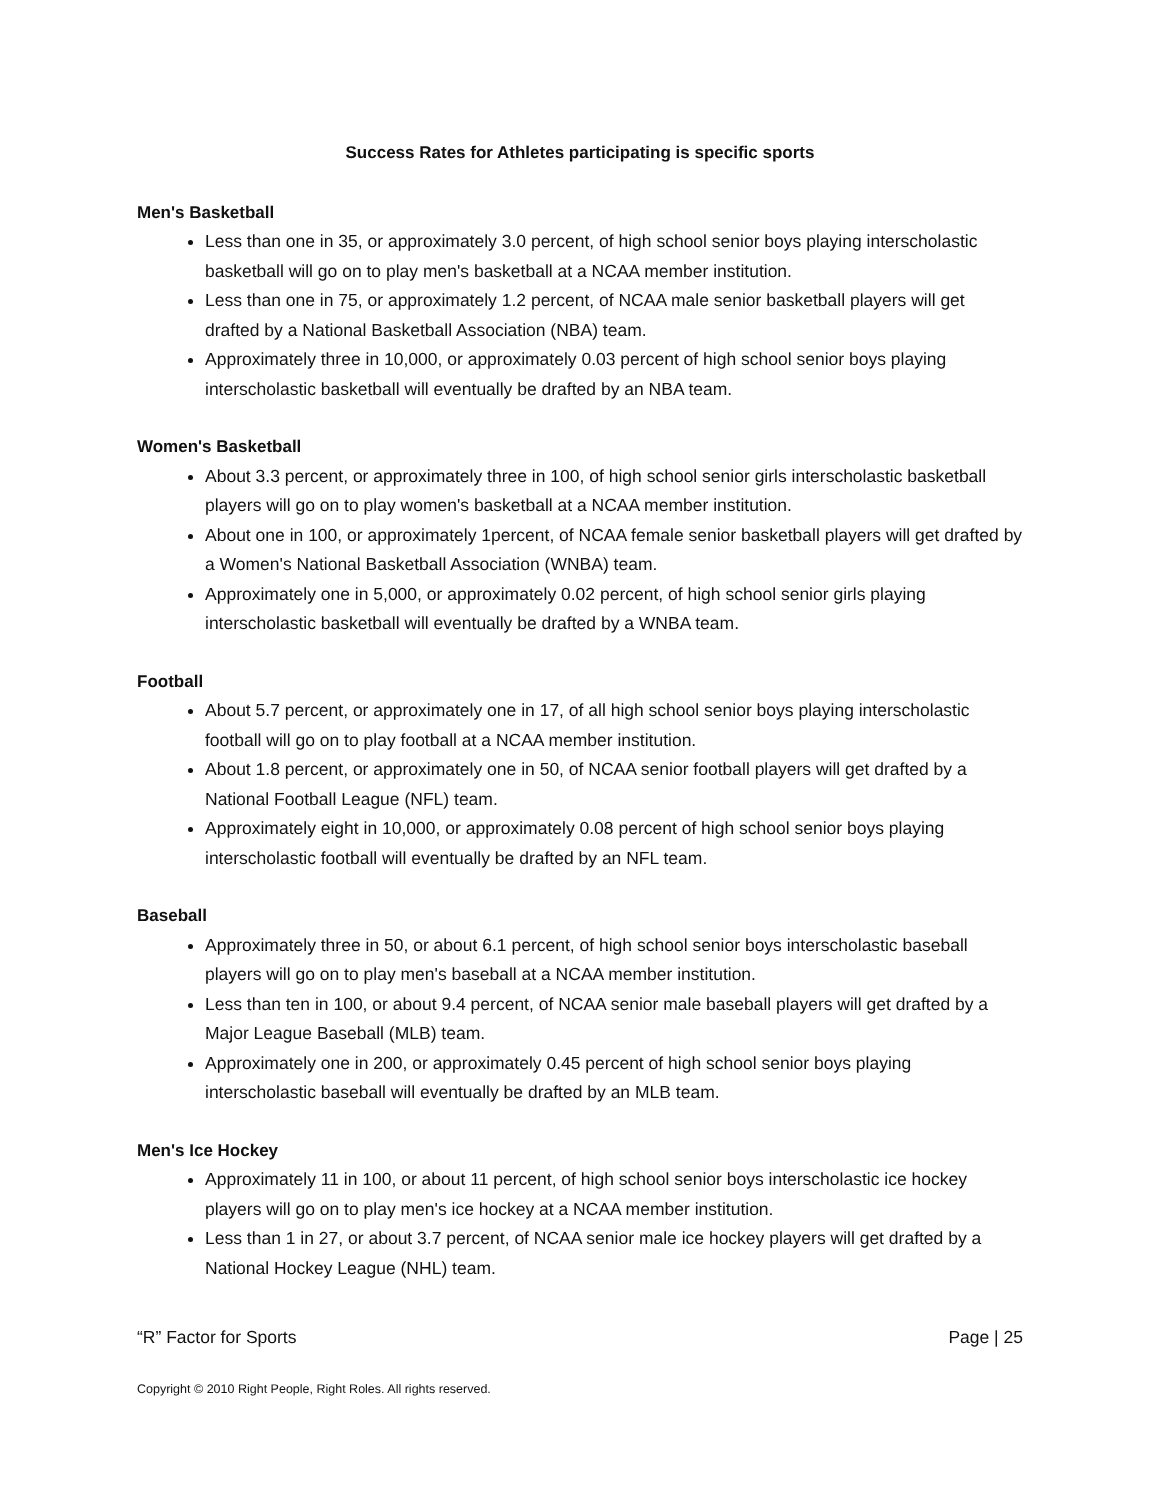Success Rates for Athletes participating is specific sports
Men's Basketball
Less than one in 35, or approximately 3.0 percent, of high school senior boys playing interscholastic basketball will go on to play men's basketball at a NCAA member institution.
Less than one in 75, or approximately 1.2 percent, of NCAA male senior basketball players will get drafted by a National Basketball Association (NBA) team.
Approximately three in 10,000, or approximately 0.03 percent of high school senior boys playing interscholastic basketball will eventually be drafted by an NBA team.
Women's Basketball
About 3.3 percent, or approximately three in 100, of high school senior girls interscholastic basketball players will go on to play women's basketball at a NCAA member institution.
About one in 100, or approximately 1percent, of NCAA female senior basketball players will get drafted by a Women's National Basketball Association (WNBA) team.
Approximately one in 5,000, or approximately 0.02 percent, of high school senior girls playing interscholastic basketball will eventually be drafted by a WNBA team.
Football
About 5.7 percent, or approximately one in 17, of all high school senior boys playing interscholastic football will go on to play football at a NCAA member institution.
About 1.8 percent, or approximately one in 50, of NCAA senior football players will get drafted by a National Football League (NFL) team.
Approximately eight in 10,000, or approximately 0.08 percent of high school senior boys playing interscholastic football will eventually be drafted by an NFL team.
Baseball
Approximately three in 50, or about 6.1 percent, of high school senior boys interscholastic baseball players will go on to play men's baseball at a NCAA member institution.
Less than ten in 100, or about 9.4 percent, of NCAA senior male baseball players will get drafted by a Major League Baseball (MLB) team.
Approximately one in 200, or approximately 0.45 percent of high school senior boys playing interscholastic baseball will eventually be drafted by an MLB team.
Men's Ice Hockey
Approximately 11 in 100, or about 11 percent, of high school senior boys interscholastic ice hockey players will go on to play men's ice hockey at a NCAA member institution.
Less than 1 in 27, or about 3.7 percent, of NCAA senior male ice hockey players will get drafted by a National Hockey League (NHL) team.
“R” Factor for Sports Page | 25
Copyright © 2010 Right People, Right Roles. All rights reserved.